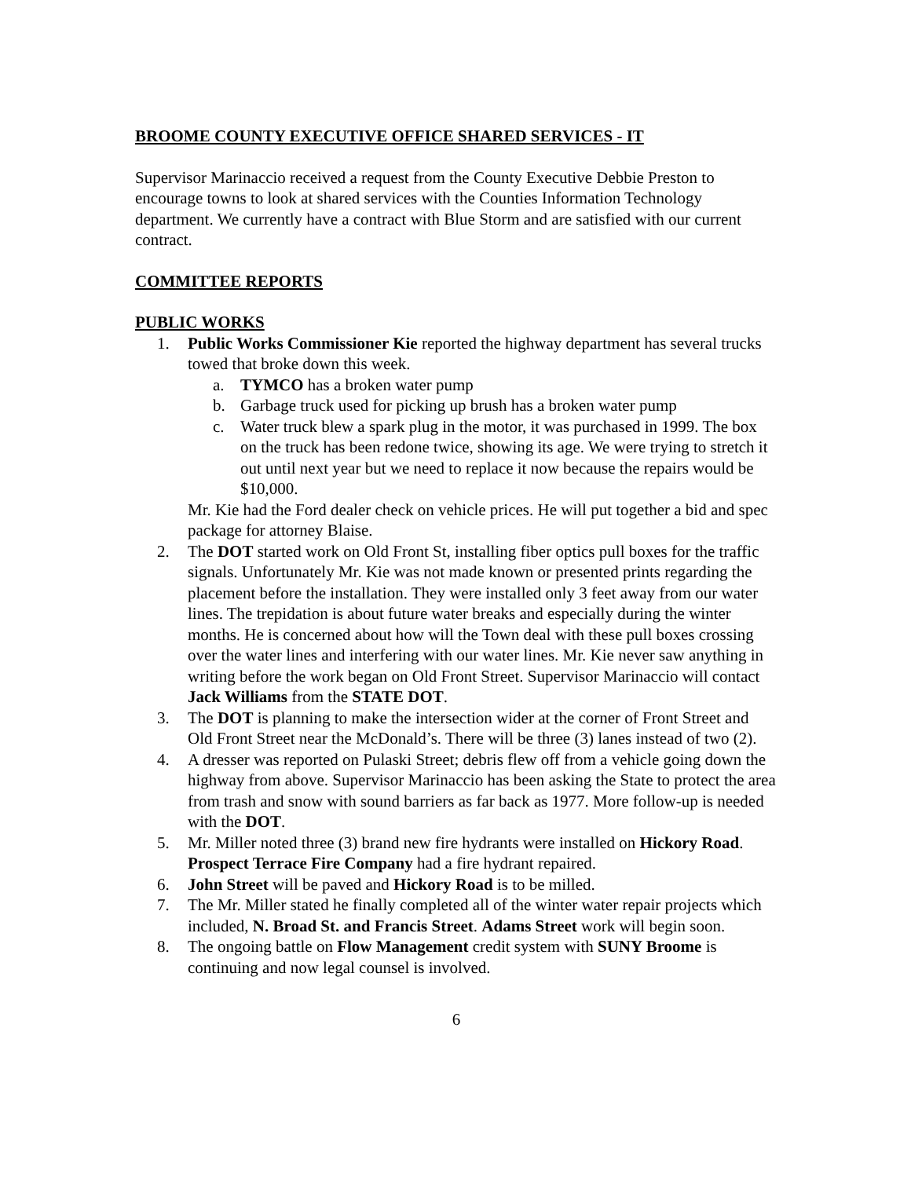BROOME COUNTY EXECUTIVE OFFICE SHARED SERVICES - IT
Supervisor Marinaccio received a request from the County Executive Debbie Preston to encourage towns to look at shared services with the Counties Information Technology department. We currently have a contract with Blue Storm and are satisfied with our current contract.
COMMITTEE REPORTS
PUBLIC WORKS
1. Public Works Commissioner Kie reported the highway department has several trucks towed that broke down this week.
a. TYMCO has a broken water pump
b. Garbage truck used for picking up brush has a broken water pump
c. Water truck blew a spark plug in the motor, it was purchased in 1999. The box on the truck has been redone twice, showing its age. We were trying to stretch it out until next year but we need to replace it now because the repairs would be $10,000.
Mr. Kie had the Ford dealer check on vehicle prices. He will put together a bid and spec package for attorney Blaise.
2. The DOT started work on Old Front St, installing fiber optics pull boxes for the traffic signals. Unfortunately Mr. Kie was not made known or presented prints regarding the placement before the installation. They were installed only 3 feet away from our water lines. The trepidation is about future water breaks and especially during the winter months. He is concerned about how will the Town deal with these pull boxes crossing over the water lines and interfering with our water lines. Mr. Kie never saw anything in writing before the work began on Old Front Street. Supervisor Marinaccio will contact Jack Williams from the STATE DOT.
3. The DOT is planning to make the intersection wider at the corner of Front Street and Old Front Street near the McDonald’s. There will be three (3) lanes instead of two (2).
4. A dresser was reported on Pulaski Street; debris flew off from a vehicle going down the highway from above. Supervisor Marinaccio has been asking the State to protect the area from trash and snow with sound barriers as far back as 1977. More follow-up is needed with the DOT.
5. Mr. Miller noted three (3) brand new fire hydrants were installed on Hickory Road. Prospect Terrace Fire Company had a fire hydrant repaired.
6. John Street will be paved and Hickory Road is to be milled.
7. The Mr. Miller stated he finally completed all of the winter water repair projects which included, N. Broad St. and Francis Street. Adams Street work will begin soon.
8. The ongoing battle on Flow Management credit system with SUNY Broome is continuing and now legal counsel is involved.
6